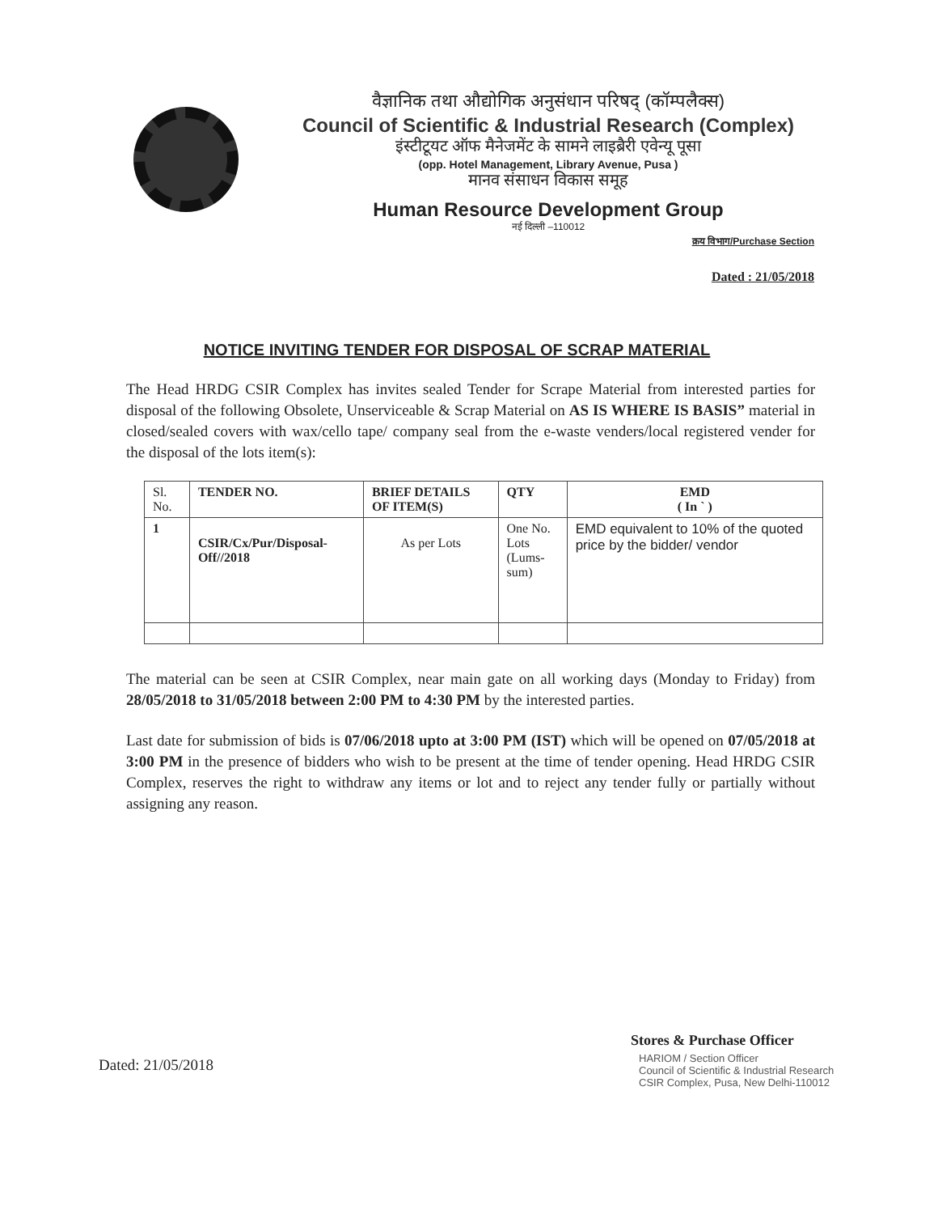वैज्ञानिक तथा औद्योगिक अनुसंधान परिषद् (कॉम्पलैक्स)
Council of Scientific & Industrial Research (Complex)
इंस्टीटूयट ऑफ मैनेजमेंट के सामने लाइब्रैरी एवेन्यू पूसा
(opp. Hotel Management, Library Avenue, Pusa )
मानव संसाधन विकास समूह
Human Resource Development Group
नई दिल्ली –110012
क्रय विभाग/Purchase Section
Dated : 21/05/2018
NOTICE INVITING TENDER FOR DISPOSAL OF SCRAP MATERIAL
The Head HRDG CSIR Complex has invites sealed Tender for Scrape Material from interested parties for disposal of the following Obsolete, Unserviceable & Scrap Material on AS IS WHERE IS BASIS” material in closed/sealed covers with wax/cello tape/ company seal from the e-waste venders/local registered vender for the disposal of the lots item(s):
| Sl. No. | TENDER NO. | BRIEF DETAILS OF ITEM(S) | QTY | EMD ( In ` ) |
| --- | --- | --- | --- | --- |
| 1 | CSIR/Cx/Pur/Disposal-Off//2018 | As per Lots | One No. Lots (Lums-sum) | EMD equivalent to 10% of the quoted price by the bidder/ vendor |
The material can be seen at CSIR Complex, near main gate on all working days (Monday to Friday) from 28/05/2018 to 31/05/2018 between 2:00 PM to 4:30 PM by the interested parties.
Last date for submission of bids is 07/06/2018 upto at 3:00 PM (IST) which will be opened on 07/05/2018 at 3:00 PM in the presence of bidders who wish to be present at the time of tender opening. Head HRDG CSIR Complex, reserves the right to withdraw any items or lot and to reject any tender fully or partially without assigning any reason.
Stores & Purchase Officer
HARIOM / Section Officer
Council of Scientific & Industrial Research
CSIR Complex, Pusa, New Delhi-110012
Dated: 21/05/2018